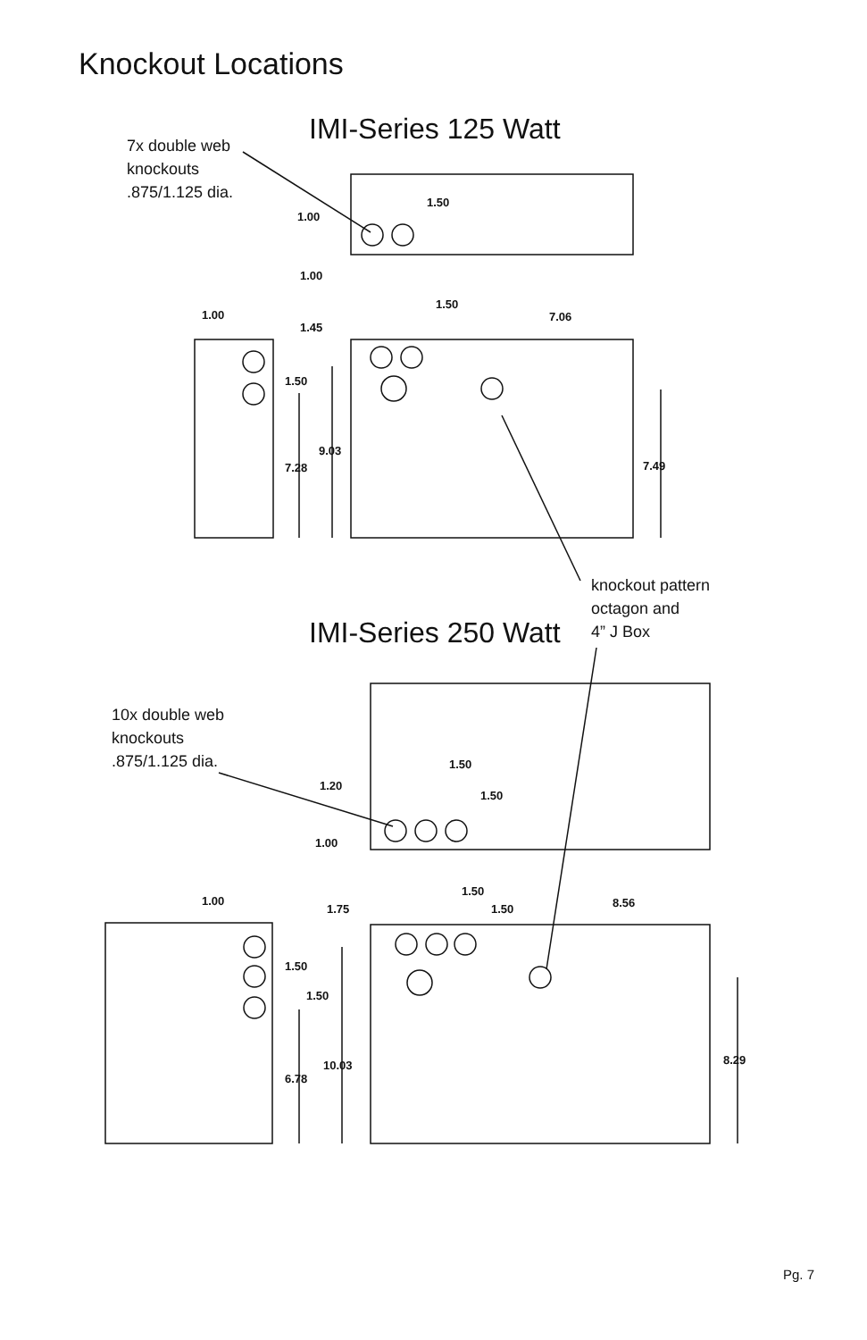Knockout Locations
IMI-Series 125 Watt
7x double web
knockouts
.875/1.125 dia.
knockout pattern
octagon and
4” J Box
IMI-Series 250 Watt
10x double web
knockouts
.875/1.125 dia.
1.50
1.00
1.00
1.50
1.00 7.06
1.45
1.50
9.03
7.49
7.28
1.50
1.20
1.50
1.00
1.50
1.00 8.56
1.75 1.50
1.50
1.50
8.29
10.03
6.78
Pg. 7